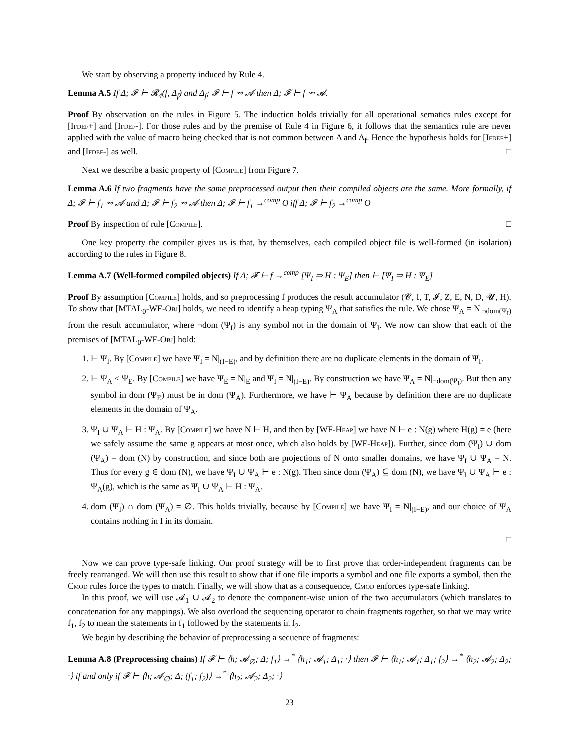We start by observing a property induced by Rule 4.
Lemma A.5 If Δ; 𝓕 ⊢ 𝓡<sub>4</sub>(f, Δ<sub>f</sub>) and Δ<sub>f</sub>; 𝓕 ⊢ f ⇝ 𝓐 then Δ; 𝓕 ⊢ f ⇝ 𝓐.
Proof By observation on the rules in Figure 5. The induction holds trivially for all operational sematics rules except for [Ifdef+] and [Ifdef-]. For those rules and by the premise of Rule 4 in Figure 6, it follows that the semantics rule are never applied with the value of macro being checked that is not common between Δ and Δ<sub>f</sub>. Hence the hypothesis holds for [Ifdef+] and [Ifdef-] as well. □
Next we describe a basic property of [Compile] from Figure 7.
Lemma A.6 If two fragments have the same preprocessed output then their compiled objects are the same. More formally, if Δ; 𝓕 ⊢ f<sub>1</sub> ⇝ 𝓐 and Δ; 𝓕 ⊢ f<sub>2</sub> ⇝ 𝓐 then Δ; 𝓕 ⊢ f<sub>1</sub> →<sup>comp</sup> O iff Δ; 𝓕 ⊢ f<sub>2</sub> →<sup>comp</sup> O
Proof By inspection of rule [Compile]. □
One key property the compiler gives us is that, by themselves, each compiled object file is well-formed (in isolation) according to the rules in Figure 8.
Lemma A.7 (Well-formed compiled objects) If Δ; 𝓕 ⊢ f →<sup>comp</sup> [Ψ<sub>I</sub> ⇒ H : Ψ<sub>E</sub>] then ⊢ [Ψ<sub>I</sub> ⇒ H : Ψ<sub>E</sub>]
Proof By assumption [Compile] holds, and so preprocessing f produces the result accumulator (𝓒, I, T, 𝓘, Z, E, N, D, 𝓤, H). To show that [MTAL<sub>0</sub>-WF-Obj] holds, we need to identify a heap typing Ψ<sub>A</sub> that satisfies the rule. We chose Ψ<sub>A</sub> = N|<sub>¬dom(Ψ<sub>I</sub>)</sub> from the result accumulator, where ¬dom (Ψ<sub>I</sub>) is any symbol not in the domain of Ψ<sub>I</sub>. We now can show that each of the premises of [MTAL<sub>0</sub>-WF-Obj] hold:
1. ⊢ Ψ<sub>I</sub>. By [Compile] we have Ψ<sub>I</sub> = N|<sub>(I−E)</sub>, and by definition there are no duplicate elements in the domain of Ψ<sub>I</sub>.
2. ⊢ Ψ<sub>A</sub> ≤ Ψ<sub>E</sub>. By [Compile] we have Ψ<sub>E</sub> = N|<sub>E</sub> and Ψ<sub>I</sub> = N|<sub>(I−E)</sub>. By construction we have Ψ<sub>A</sub> = N|<sub>¬dom(Ψ<sub>I</sub>)</sub>. But then any symbol in dom (Ψ<sub>E</sub>) must be in dom (Ψ<sub>A</sub>). Furthermore, we have ⊢ Ψ<sub>A</sub> because by definition there are no duplicate elements in the domain of Ψ<sub>A</sub>.
3. Ψ<sub>I</sub> ∪ Ψ<sub>A</sub> ⊢ H : Ψ<sub>A</sub>. By [Compile] we have N ⊢ H, and then by [WF-Heap] we have N ⊢ e : N(g) where H(g) = e (here we safely assume the same g appears at most once, which also holds by [WF-Heap]). Further, since dom (Ψ<sub>I</sub>) ∪ dom (Ψ<sub>A</sub>) = dom (N) by construction, and since both are projections of N onto smaller domains, we have Ψ<sub>I</sub> ∪ Ψ<sub>A</sub> = N. Thus for every g ∈ dom (N), we have Ψ<sub>I</sub> ∪ Ψ<sub>A</sub> ⊢ e : N(g). Then since dom (Ψ<sub>A</sub>) ⊆ dom (N), we have Ψ<sub>I</sub> ∪ Ψ<sub>A</sub> ⊢ e : Ψ<sub>A</sub>(g), which is the same as Ψ<sub>I</sub> ∪ Ψ<sub>A</sub> ⊢ H : Ψ<sub>A</sub>.
4. dom (Ψ<sub>I</sub>) ∩ dom (Ψ<sub>A</sub>) = ∅. This holds trivially, because by [Compile] we have Ψ<sub>I</sub> = N|<sub>(I−E)</sub>, and our choice of Ψ<sub>A</sub> contains nothing in I in its domain.
□
Now we can prove type-safe linking. Our proof strategy will be to first prove that order-independent fragments can be freely rearranged. We will then use this result to show that if one file imports a symbol and one file exports a symbol, then the Cmod rules force the types to match. Finally, we will show that as a consequence, Cmod enforces type-safe linking.
In this proof, we will use 𝓐<sub>1</sub> ∪ 𝓐<sub>2</sub> to denote the component-wise union of the two accumulators (which translates to concatenation for any mappings). We also overload the sequencing operator to chain fragments together, so that we may write f<sub>1</sub>, f<sub>2</sub> to mean the statements in f<sub>1</sub> followed by the statements in f<sub>2</sub>.
We begin by describing the behavior of preprocessing a sequence of fragments:
Lemma A.8 (Preprocessing chains) If 𝓕 ⊢ ⟨h; 𝓐<sub>∅</sub>; Δ; f<sub>1</sub>⟩ →<sup>*</sup> ⟨h<sub>1</sub>; 𝓐<sub>1</sub>; Δ<sub>1</sub>; ·⟩ then 𝓕 ⊢ ⟨h<sub>1</sub>; 𝓐<sub>1</sub>; Δ<sub>1</sub>; f<sub>2</sub>⟩ →<sup>*</sup> ⟨h<sub>2</sub>; 𝓐<sub>2</sub>; Δ<sub>2</sub>; ·⟩ if and only if 𝓕 ⊢ ⟨h; 𝓐<sub>∅</sub>; Δ; (f<sub>1</sub>; f<sub>2</sub>)⟩ →<sup>*</sup> ⟨h<sub>2</sub>; 𝓐<sub>2</sub>; Δ<sub>2</sub>; ·⟩
23